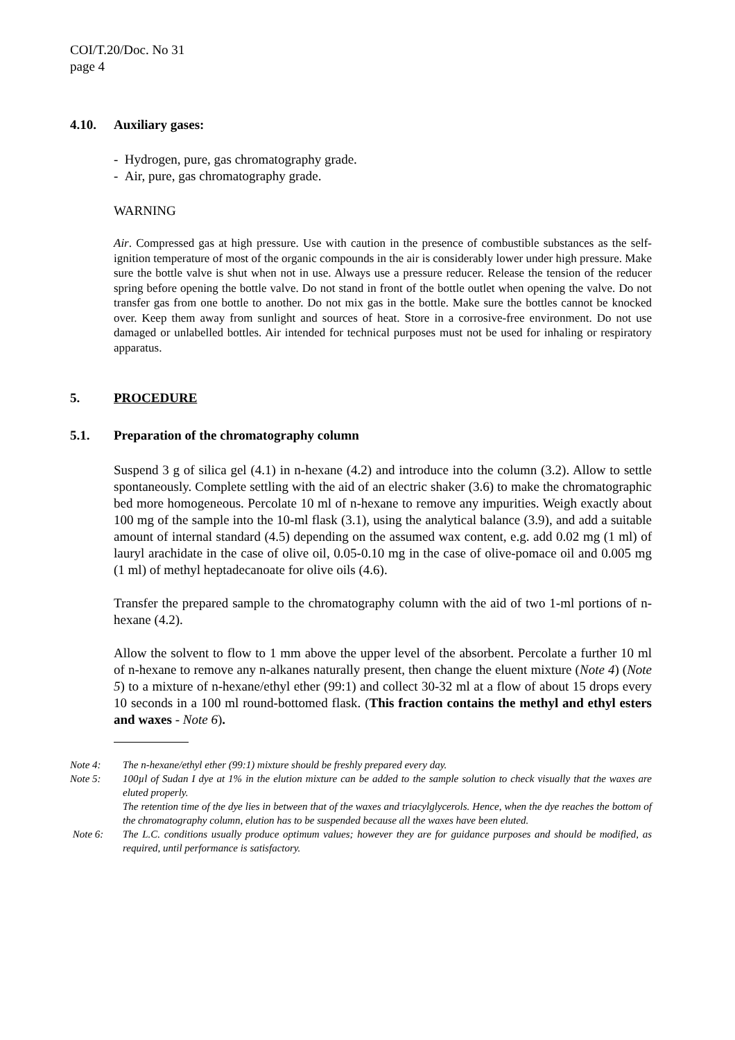COI/T.20/Doc. No 31
page 4
4.10. Auxiliary gases:
- Hydrogen, pure, gas chromatography grade.
- Air, pure, gas chromatography grade.
WARNING
Air. Compressed gas at high pressure. Use with caution in the presence of combustible substances as the self-ignition temperature of most of the organic compounds in the air is considerably lower under high pressure. Make sure the bottle valve is shut when not in use. Always use a pressure reducer. Release the tension of the reducer spring before opening the bottle valve. Do not stand in front of the bottle outlet when opening the valve. Do not transfer gas from one bottle to another. Do not mix gas in the bottle. Make sure the bottles cannot be knocked over. Keep them away from sunlight and sources of heat. Store in a corrosive-free environment. Do not use damaged or unlabelled bottles. Air intended for technical purposes must not be used for inhaling or respiratory apparatus.
5. PROCEDURE
5.1. Preparation of the chromatography column
Suspend 3 g of silica gel (4.1) in n-hexane (4.2) and introduce into the column (3.2). Allow to settle spontaneously. Complete settling with the aid of an electric shaker (3.6) to make the chromatographic bed more homogeneous. Percolate 10 ml of n-hexane to remove any impurities. Weigh exactly about 100 mg of the sample into the 10-ml flask (3.1), using the analytical balance (3.9), and add a suitable amount of internal standard (4.5) depending on the assumed wax content, e.g. add 0.02 mg (1 ml) of lauryl arachidate in the case of olive oil, 0.05-0.10 mg in the case of olive-pomace oil and 0.005 mg (1 ml) of methyl heptadecanoate for olive oils (4.6).
Transfer the prepared sample to the chromatography column with the aid of two 1-ml portions of n-hexane (4.2).
Allow the solvent to flow to 1 mm above the upper level of the absorbent. Percolate a further 10 ml of n-hexane to remove any n-alkanes naturally present, then change the eluent mixture (Note 4) (Note 5) to a mixture of n-hexane/ethyl ether (99:1) and collect 30-32 ml at a flow of about 15 drops every 10 seconds in a 100 ml round-bottomed flask. (This fraction contains the methyl and ethyl esters and waxes - Note 6).
Note 4: The n-hexane/ethyl ether (99:1) mixture should be freshly prepared every day.
Note 5: 100µl of Sudan I dye at 1% in the elution mixture can be added to the sample solution to check visually that the waxes are eluted properly.
The retention time of the dye lies in between that of the waxes and triacylglycerols. Hence, when the dye reaches the bottom of the chromatography column, elution has to be suspended because all the waxes have been eluted.
Note 6: The L.C. conditions usually produce optimum values; however they are for guidance purposes and should be modified, as required, until performance is satisfactory.